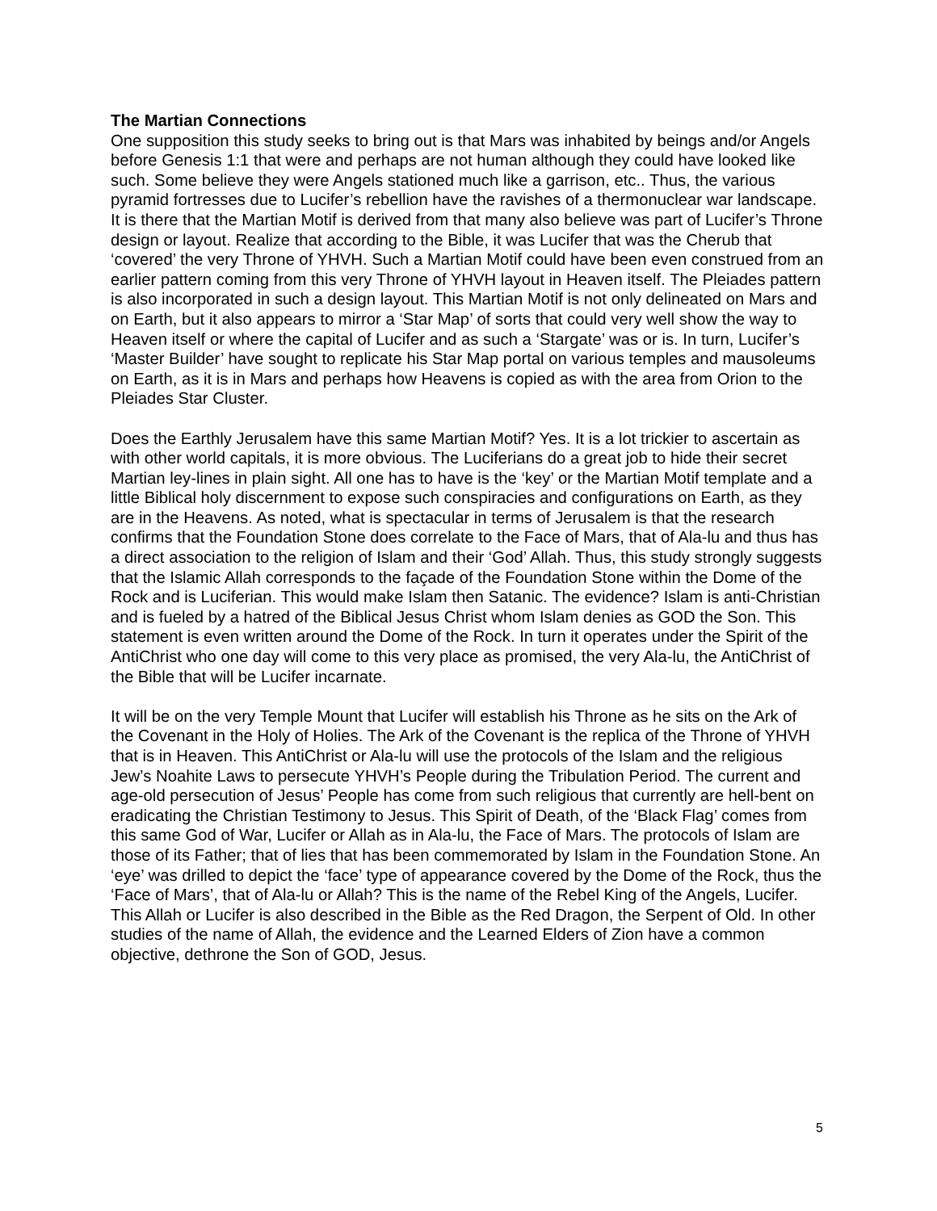The Martian Connections
One supposition this study seeks to bring out is that Mars was inhabited by beings and/or Angels before Genesis 1:1 that were and perhaps are not human although they could have looked like such. Some believe they were Angels stationed much like a garrison, etc.. Thus, the various pyramid fortresses due to Lucifer’s rebellion have the ravishes of a thermonuclear war landscape. It is there that the Martian Motif is derived from that many also believe was part of Lucifer’s Throne design or layout. Realize that according to the Bible, it was Lucifer that was the Cherub that ‘covered’ the very Throne of YHVH. Such a Martian Motif could have been even construed from an earlier pattern coming from this very Throne of YHVH layout in Heaven itself. The Pleiades pattern is also incorporated in such a design layout. This Martian Motif is not only delineated on Mars and on Earth, but it also appears to mirror a ‘Star Map’ of sorts that could very well show the way to Heaven itself or where the capital of Lucifer and as such a ‘Stargate’ was or is. In turn, Lucifer’s ‘Master Builder’ have sought to replicate his Star Map portal on various temples and mausoleums on Earth, as it is in Mars and perhaps how Heavens is copied as with the area from Orion to the Pleiades Star Cluster.
Does the Earthly Jerusalem have this same Martian Motif? Yes. It is a lot trickier to ascertain as with other world capitals, it is more obvious. The Luciferians do a great job to hide their secret Martian ley-lines in plain sight. All one has to have is the ‘key’ or the Martian Motif template and a little Biblical holy discernment to expose such conspiracies and configurations on Earth, as they are in the Heavens. As noted, what is spectacular in terms of Jerusalem is that the research confirms that the Foundation Stone does correlate to the Face of Mars, that of Ala-lu and thus has a direct association to the religion of Islam and their ‘God’ Allah. Thus, this study strongly suggests that the Islamic Allah corresponds to the façade of the Foundation Stone within the Dome of the Rock and is Luciferian. This would make Islam then Satanic. The evidence? Islam is anti-Christian and is fueled by a hatred of the Biblical Jesus Christ whom Islam denies as GOD the Son. This statement is even written around the Dome of the Rock. In turn it operates under the Spirit of the AntiChrist who one day will come to this very place as promised, the very Ala-lu, the AntiChrist of the Bible that will be Lucifer incarnate.
It will be on the very Temple Mount that Lucifer will establish his Throne as he sits on the Ark of the Covenant in the Holy of Holies. The Ark of the Covenant is the replica of the Throne of YHVH that is in Heaven. This AntiChrist or Ala-lu will use the protocols of the Islam and the religious Jew’s Noahite Laws to persecute YHVH’s People during the Tribulation Period. The current and age-old persecution of Jesus’ People has come from such religious that currently are hell-bent on eradicating the Christian Testimony to Jesus. This Spirit of Death, of the ‘Black Flag’ comes from this same God of War, Lucifer or Allah as in Ala-lu, the Face of Mars. The protocols of Islam are those of its Father; that of lies that has been commemorated by Islam in the Foundation Stone. An ‘eye’ was drilled to depict the ‘face’ type of appearance covered by the Dome of the Rock, thus the ‘Face of Mars’, that of Ala-lu or Allah? This is the name of the Rebel King of the Angels, Lucifer. This Allah or Lucifer is also described in the Bible as the Red Dragon, the Serpent of Old. In other studies of the name of Allah, the evidence and the Learned Elders of Zion have a common objective, dethrone the Son of GOD, Jesus.
5